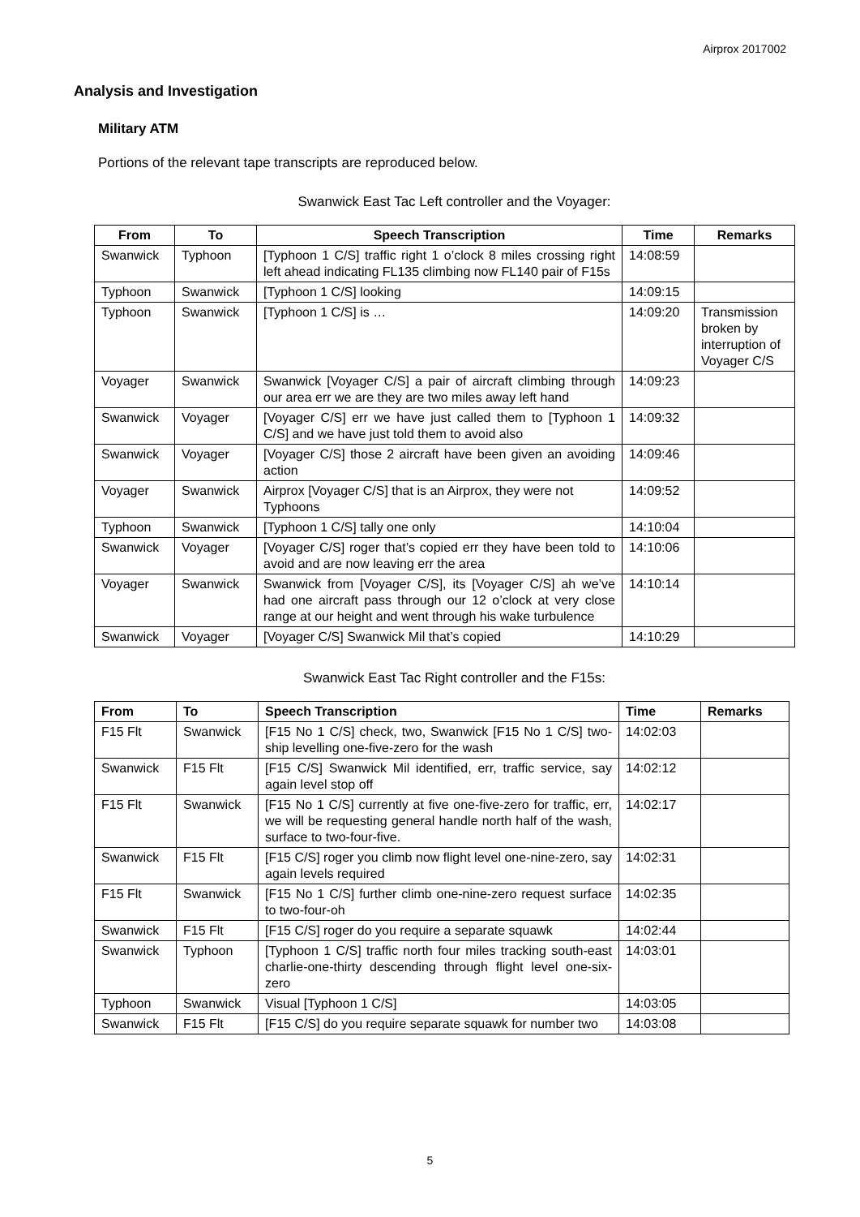Airprox 2017002
Analysis and Investigation
Military ATM
Portions of the relevant tape transcripts are reproduced below.
Swanwick East Tac Left controller and the Voyager:
| From | To | Speech Transcription | Time | Remarks |
| --- | --- | --- | --- | --- |
| Swanwick | Typhoon | [Typhoon 1 C/S] traffic right 1 o’clock 8 miles crossing right left ahead indicating FL135 climbing now FL140 pair of F15s | 14:08:59 | |
| Typhoon | Swanwick | [Typhoon 1 C/S] looking | 14:09:15 | |
| Typhoon | Swanwick | [Typhoon 1 C/S] is … | 14:09:20 | Transmission broken by interruption of Voyager C/S |
| Voyager | Swanwick | Swanwick [Voyager C/S] a pair of aircraft climbing through our area err we are they are two miles away left hand | 14:09:23 | |
| Swanwick | Voyager | [Voyager C/S] err we have just called them to [Typhoon 1 C/S] and we have just told them to avoid also | 14:09:32 | |
| Swanwick | Voyager | [Voyager C/S] those 2 aircraft have been given an avoiding action | 14:09:46 | |
| Voyager | Swanwick | Airprox [Voyager C/S] that is an Airprox, they were not Typhoons | 14:09:52 | |
| Typhoon | Swanwick | [Typhoon 1 C/S] tally one only | 14:10:04 | |
| Swanwick | Voyager | [Voyager C/S] roger that’s copied err they have been told to avoid and are now leaving err the area | 14:10:06 | |
| Voyager | Swanwick | Swanwick from [Voyager C/S], its [Voyager C/S] ah we’ve had one aircraft pass through our 12 o’clock at very close range at our height and went through his wake turbulence | 14:10:14 | |
| Swanwick | Voyager | [Voyager C/S] Swanwick Mil that’s copied | 14:10:29 | |
Swanwick East Tac Right controller and the F15s:
| From | To | Speech Transcription | Time | Remarks |
| --- | --- | --- | --- | --- |
| F15 Flt | Swanwick | [F15 No 1 C/S] check, two, Swanwick [F15 No 1 C/S] two-ship levelling one-five-zero for the wash | 14:02:03 | |
| Swanwick | F15 Flt | [F15 C/S] Swanwick Mil identified, err, traffic service, say again level stop off | 14:02:12 | |
| F15 Flt | Swanwick | [F15 No 1 C/S] currently at five one-five-zero for traffic, err, we will be requesting general handle north half of the wash, surface to two-four-five. | 14:02:17 | |
| Swanwick | F15 Flt | [F15 C/S] roger you climb now flight level one-nine-zero, say again levels required | 14:02:31 | |
| F15 Flt | Swanwick | [F15 No 1 C/S] further climb one-nine-zero request surface to two-four-oh | 14:02:35 | |
| Swanwick | F15 Flt | [F15 C/S] roger do you require a separate squawk | 14:02:44 | |
| Swanwick | Typhoon | [Typhoon 1 C/S] traffic north four miles tracking south-east charlie-one-thirty descending through flight level one-six-zero | 14:03:01 | |
| Typhoon | Swanwick | Visual [Typhoon 1 C/S] | 14:03:05 | |
| Swanwick | F15 Flt | [F15 C/S] do you require separate squawk for number two | 14:03:08 | |
5